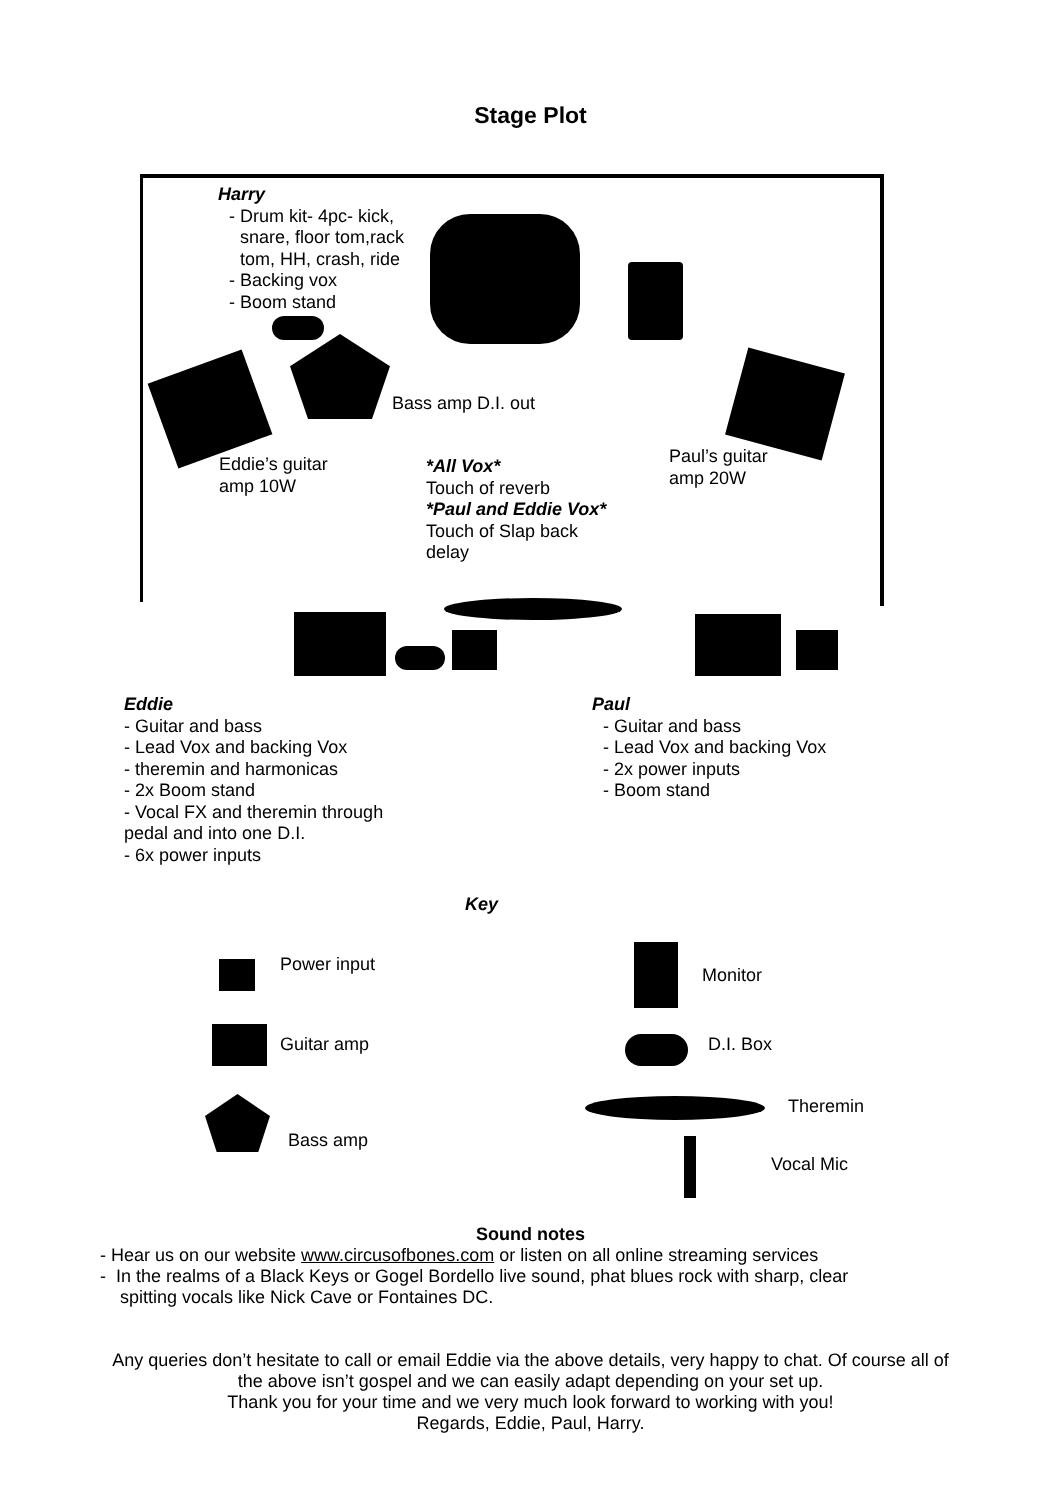Stage Plot
Harry
Drum kit- 4pc- kick,
snare, floor tom,rack
tom, HH, crash, ride
Backing vox
Boom stand
Bass amp D.I. out
Eddie’s guitar
amp 10W
Paul’s guitar
amp 20W
*All Vox*
Touch of reverb
*Paul and Eddie Vox*
Touch of Slap back
delay
Eddie
- Guitar and bass
- Lead Vox and backing Vox
- theremin and harmonicas
- 2x Boom stand
- Vocal FX and theremin through
pedal and into one D.I.
- 6x power inputs
Paul
Guitar and bass
Lead Vox and backing Vox
2x power inputs
Boom stand
Key
Power input
Monitor
Guitar amp D.I. Box
Theremin
Bass amp
Vocal Mic
Sound notes
- Hear us on our website www.circusofbones.com or listen on all online streaming services
- In the realms of a Black Keys or Gogel Bordello live sound, phat blues rock with sharp, clear
spitting vocals like Nick Cave or Fontaines DC.
Any queries don’t hesitate to call or email Eddie via the above details, very happy to chat. Of course all of the above isn’t gospel and we can easily adapt depending on your set up.
Thank you for your time and we very much look forward to working with you!
Regards, Eddie, Paul, Harry.